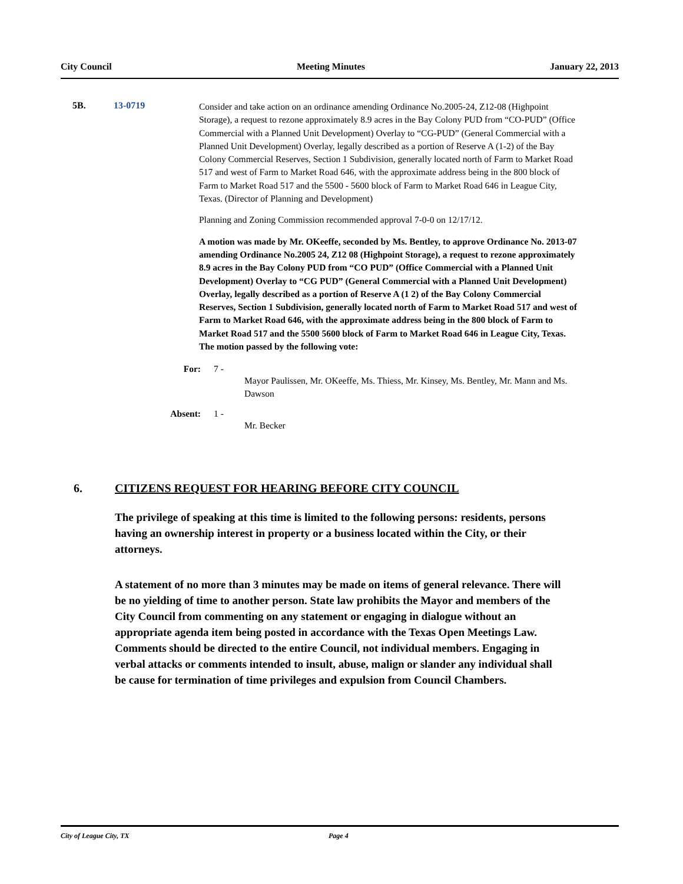City Council Meeting Minutes January 22, 2013
5B. 13-0719
Consider and take action on an ordinance amending Ordinance No.2005-24, Z12-08 (Highpoint Storage), a request to rezone approximately 8.9 acres in the Bay Colony PUD from “CO-PUD” (Office Commercial with a Planned Unit Development) Overlay to “CG-PUD” (General Commercial with a Planned Unit Development) Overlay, legally described as a portion of Reserve A (1-2) of the Bay Colony Commercial Reserves, Section 1 Subdivision, generally located north of Farm to Market Road 517 and west of Farm to Market Road 646, with the approximate address being in the 800 block of Farm to Market Road 517 and the 5500 - 5600 block of Farm to Market Road 646 in League City, Texas. (Director of Planning and Development)
Planning and Zoning Commission recommended approval 7-0-0 on 12/17/12.
A motion was made by Mr. OKeeffe, seconded by Ms. Bentley, to approve Ordinance No. 2013-07 amending Ordinance No.2005 24, Z12 08 (Highpoint Storage), a request to rezone approximately 8.9 acres in the Bay Colony PUD from “CO PUD” (Office Commercial with a Planned Unit Development) Overlay to “CG PUD” (General Commercial with a Planned Unit Development) Overlay, legally described as a portion of Reserve A (1 2) of the Bay Colony Commercial Reserves, Section 1 Subdivision, generally located north of Farm to Market Road 517 and west of Farm to Market Road 646, with the approximate address being in the 800 block of Farm to Market Road 517 and the 5500 5600 block of Farm to Market Road 646 in League City, Texas. The motion passed by the following vote:
For: 7 -
Mayor Paulissen, Mr. OKeeffe, Ms. Thiess, Mr. Kinsey, Ms. Bentley, Mr. Mann and Ms. Dawson
Absent: 1 -
Mr. Becker
6. CITIZENS REQUEST FOR HEARING BEFORE CITY COUNCIL
The privilege of speaking at this time is limited to the following persons: residents, persons having an ownership interest in property or a business located within the City, or their attorneys.
A statement of no more than 3 minutes may be made on items of general relevance. There will be no yielding of time to another person. State law prohibits the Mayor and members of the City Council from commenting on any statement or engaging in dialogue without an appropriate agenda item being posted in accordance with the Texas Open Meetings Law. Comments should be directed to the entire Council, not individual members. Engaging in verbal attacks or comments intended to insult, abuse, malign or slander any individual shall be cause for termination of time privileges and expulsion from Council Chambers.
City of League City, TX Page 4